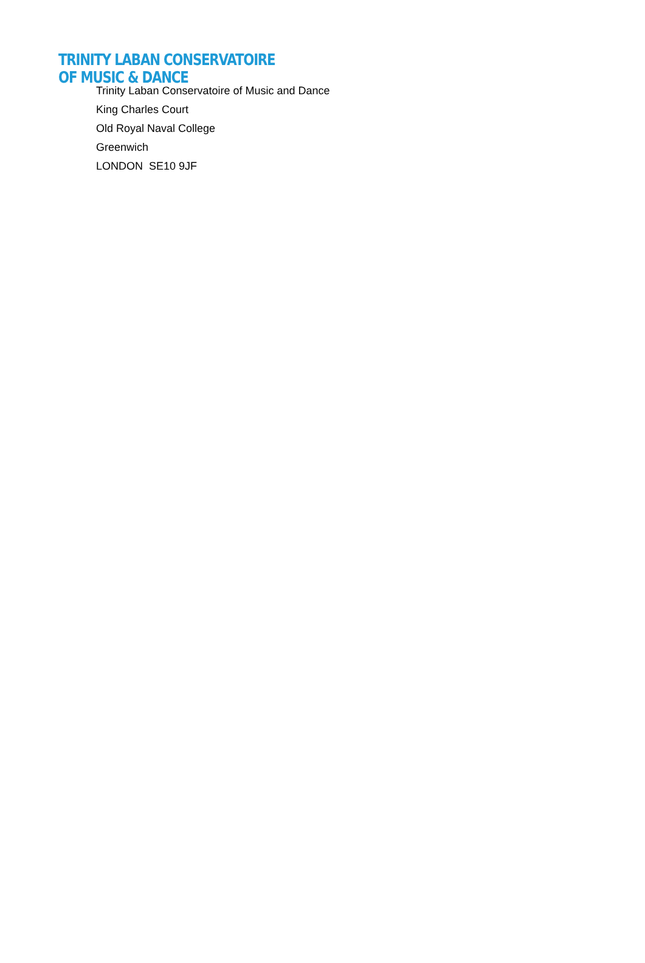TRINITY LABAN CONSERVATOIRE
OF MUSIC & DANCE
Trinity Laban Conservatoire of Music and Dance
King Charles Court
Old Royal Naval College
Greenwich
LONDON SE10 9JF